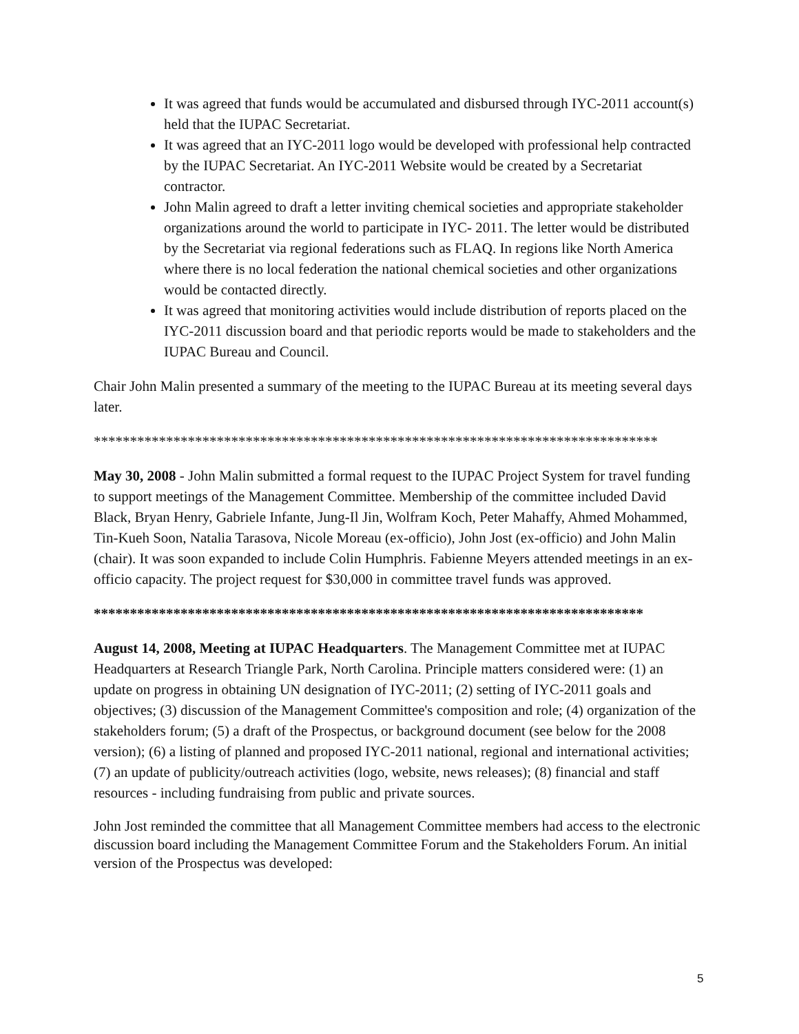It was agreed that funds would be accumulated and disbursed through IYC-2011 account(s) held that the IUPAC Secretariat.
It was agreed that an IYC-2011 logo would be developed with professional help contracted by the IUPAC Secretariat. An IYC-2011 Website would be created by a Secretariat contractor.
John Malin agreed to draft a letter inviting chemical societies and appropriate stakeholder organizations around the world to participate in IYC- 2011. The letter would be distributed by the Secretariat via regional federations such as FLAQ. In regions like North America where there is no local federation the national chemical societies and other organizations would be contacted directly.
It was agreed that monitoring activities would include distribution of reports placed on the IYC-2011 discussion board and that periodic reports would be made to stakeholders and the IUPAC Bureau and Council.
Chair John Malin presented a summary of the meeting to the IUPAC Bureau at its meeting several days later.
******************************************************************************
May 30, 2008 - John Malin submitted a formal request to the IUPAC Project System for travel funding to support meetings of the Management Committee. Membership of the committee included David Black, Bryan Henry, Gabriele Infante, Jung-Il Jin, Wolfram Koch, Peter Mahaffy, Ahmed Mohammed, Tin-Kueh Soon, Natalia Tarasova, Nicole Moreau (ex-officio), John Jost (ex-officio) and John Malin (chair). It was soon expanded to include Colin Humphris. Fabienne Meyers attended meetings in an ex-officio capacity. The project request for $30,000 in committee travel funds was approved.
****************************************************************************
August 14, 2008, Meeting at IUPAC Headquarters. The Management Committee met at IUPAC Headquarters at Research Triangle Park, North Carolina. Principle matters considered were: (1) an update on progress in obtaining UN designation of IYC-2011; (2) setting of IYC-2011 goals and objectives; (3) discussion of the Management Committee's composition and role; (4) organization of the stakeholders forum; (5) a draft of the Prospectus, or background document (see below for the 2008 version); (6) a listing of planned and proposed IYC-2011 national, regional and international activities; (7) an update of publicity/outreach activities (logo, website, news releases); (8) financial and staff resources - including fundraising from public and private sources.
John Jost reminded the committee that all Management Committee members had access to the electronic discussion board including the Management Committee Forum and the Stakeholders Forum. An initial version of the Prospectus was developed:
5